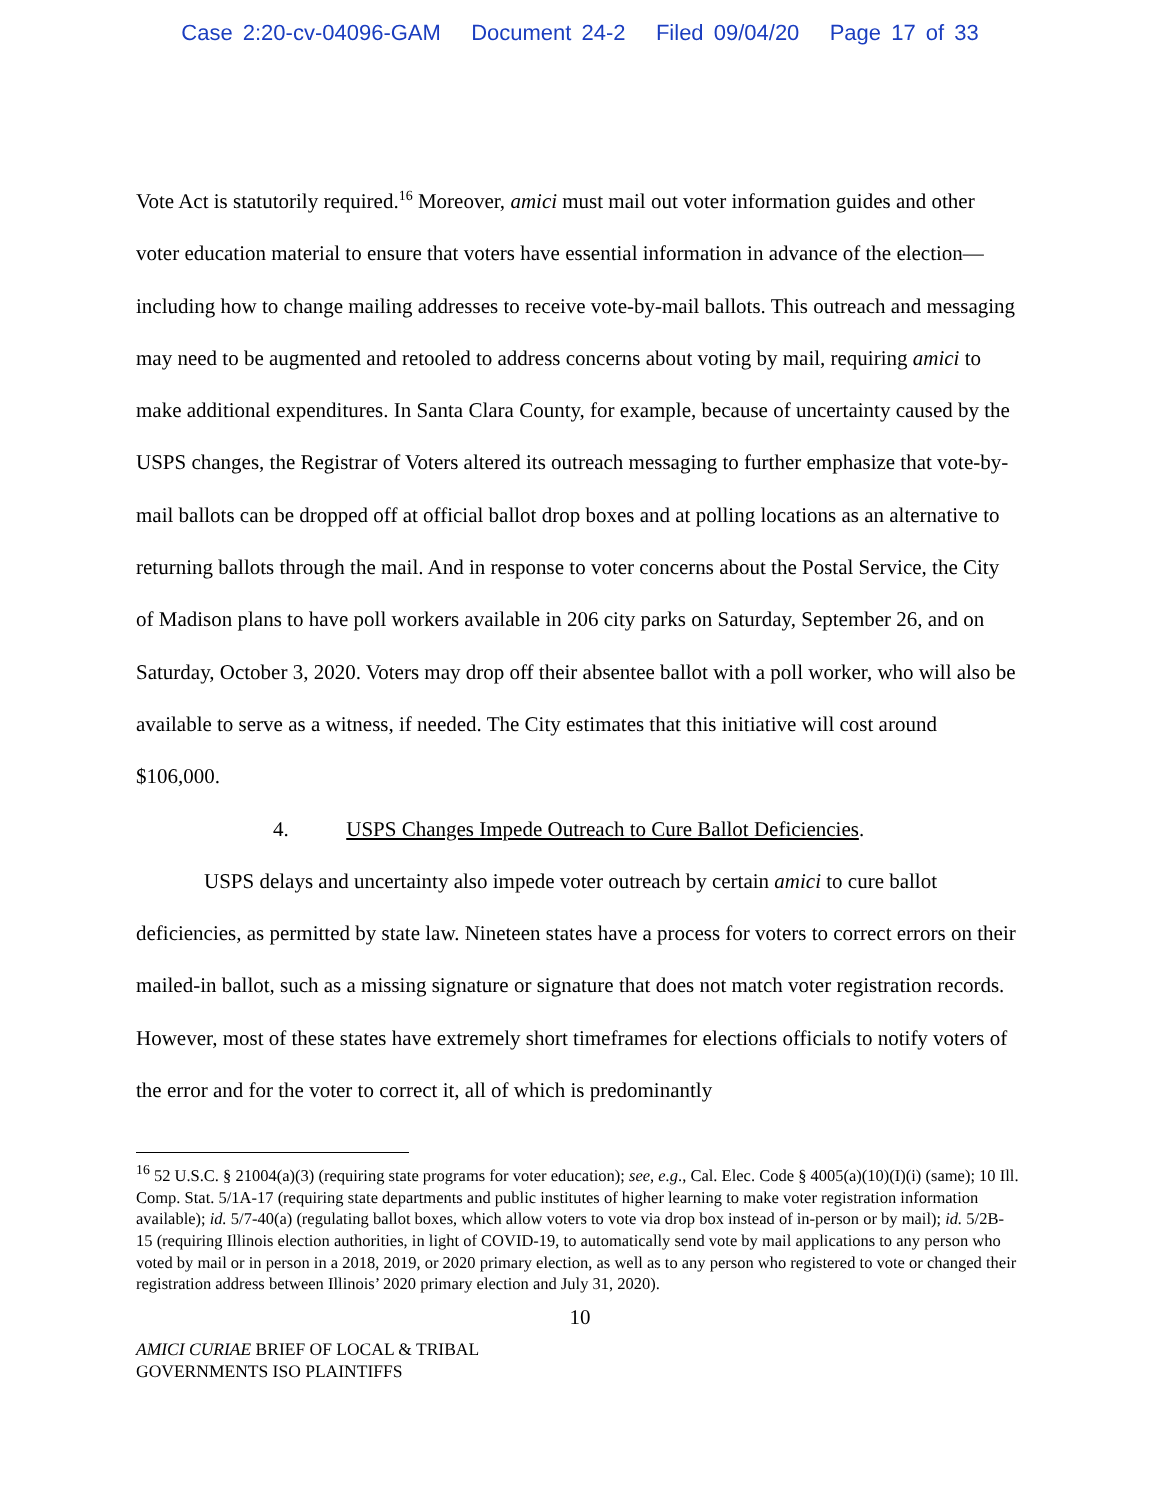Case 2:20-cv-04096-GAM Document 24-2 Filed 09/04/20 Page 17 of 33
Vote Act is statutorily required.<sup>16</sup> Moreover, amici must mail out voter information guides and other voter education material to ensure that voters have essential information in advance of the election—including how to change mailing addresses to receive vote-by-mail ballots. This outreach and messaging may need to be augmented and retooled to address concerns about voting by mail, requiring amici to make additional expenditures. In Santa Clara County, for example, because of uncertainty caused by the USPS changes, the Registrar of Voters altered its outreach messaging to further emphasize that vote-by-mail ballots can be dropped off at official ballot drop boxes and at polling locations as an alternative to returning ballots through the mail. And in response to voter concerns about the Postal Service, the City of Madison plans to have poll workers available in 206 city parks on Saturday, September 26, and on Saturday, October 3, 2020. Voters may drop off their absentee ballot with a poll worker, who will also be available to serve as a witness, if needed. The City estimates that this initiative will cost around $106,000.
4. USPS Changes Impede Outreach to Cure Ballot Deficiencies.
USPS delays and uncertainty also impede voter outreach by certain amici to cure ballot deficiencies, as permitted by state law. Nineteen states have a process for voters to correct errors on their mailed-in ballot, such as a missing signature or signature that does not match voter registration records. However, most of these states have extremely short timeframes for elections officials to notify voters of the error and for the voter to correct it, all of which is predominantly
<sup>16</sup> 52 U.S.C. § 21004(a)(3) (requiring state programs for voter education); see, e.g., Cal. Elec. Code § 4005(a)(10)(I)(i) (same); 10 Ill. Comp. Stat. 5/1A-17 (requiring state departments and public institutes of higher learning to make voter registration information available); id. 5/7-40(a) (regulating ballot boxes, which allow voters to vote via drop box instead of in-person or by mail); id. 5/2B-15 (requiring Illinois election authorities, in light of COVID-19, to automatically send vote by mail applications to any person who voted by mail or in person in a 2018, 2019, or 2020 primary election, as well as to any person who registered to vote or changed their registration address between Illinois’ 2020 primary election and July 31, 2020).
10
AMICI CURIAE BRIEF OF LOCAL & TRIBAL
GOVERNMENTS ISO PLAINTIFFS